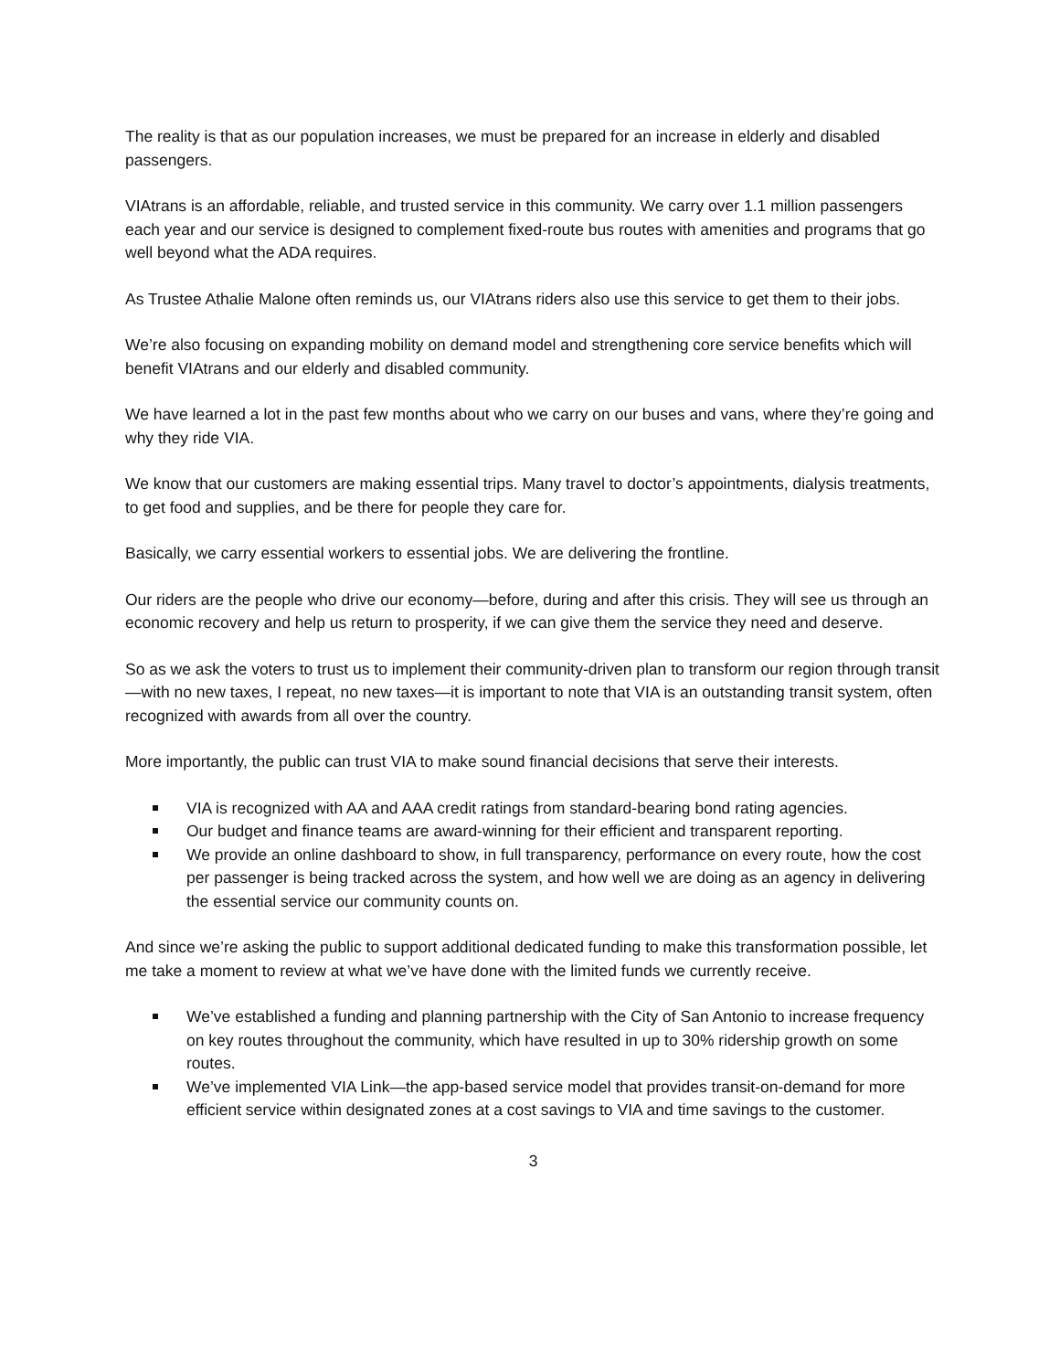The reality is that as our population increases, we must be prepared for an increase in elderly and disabled passengers.
VIAtrans is an affordable, reliable, and trusted service in this community. We carry over 1.1 million passengers each year and our service is designed to complement fixed-route bus routes with amenities and programs that go well beyond what the ADA requires.
As Trustee Athalie Malone often reminds us, our VIAtrans riders also use this service to get them to their jobs.
We’re also focusing on expanding mobility on demand model and strengthening core service benefits which will benefit VIAtrans and our elderly and disabled community.
We have learned a lot in the past few months about who we carry on our buses and vans, where they’re going and why they ride VIA.
We know that our customers are making essential trips. Many travel to doctor’s appointments, dialysis treatments, to get food and supplies, and be there for people they care for.
Basically, we carry essential workers to essential jobs. We are delivering the frontline.
Our riders are the people who drive our economy—before, during and after this crisis. They will see us through an economic recovery and help us return to prosperity, if we can give them the service they need and deserve.
So as we ask the voters to trust us to implement their community-driven plan to transform our region through transit—with no new taxes, I repeat, no new taxes—it is important to note that VIA is an outstanding transit system, often recognized with awards from all over the country.
More importantly, the public can trust VIA to make sound financial decisions that serve their interests.
VIA is recognized with AA and AAA credit ratings from standard-bearing bond rating agencies.
Our budget and finance teams are award-winning for their efficient and transparent reporting.
We provide an online dashboard to show, in full transparency, performance on every route, how the cost per passenger is being tracked across the system, and how well we are doing as an agency in delivering the essential service our community counts on.
And since we’re asking the public to support additional dedicated funding to make this transformation possible, let me take a moment to review at what we’ve have done with the limited funds we currently receive.
We’ve established a funding and planning partnership with the City of San Antonio to increase frequency on key routes throughout the community, which have resulted in up to 30% ridership growth on some routes.
We’ve implemented VIA Link—the app-based service model that provides transit-on-demand for more efficient service within designated zones at a cost savings to VIA and time savings to the customer.
3